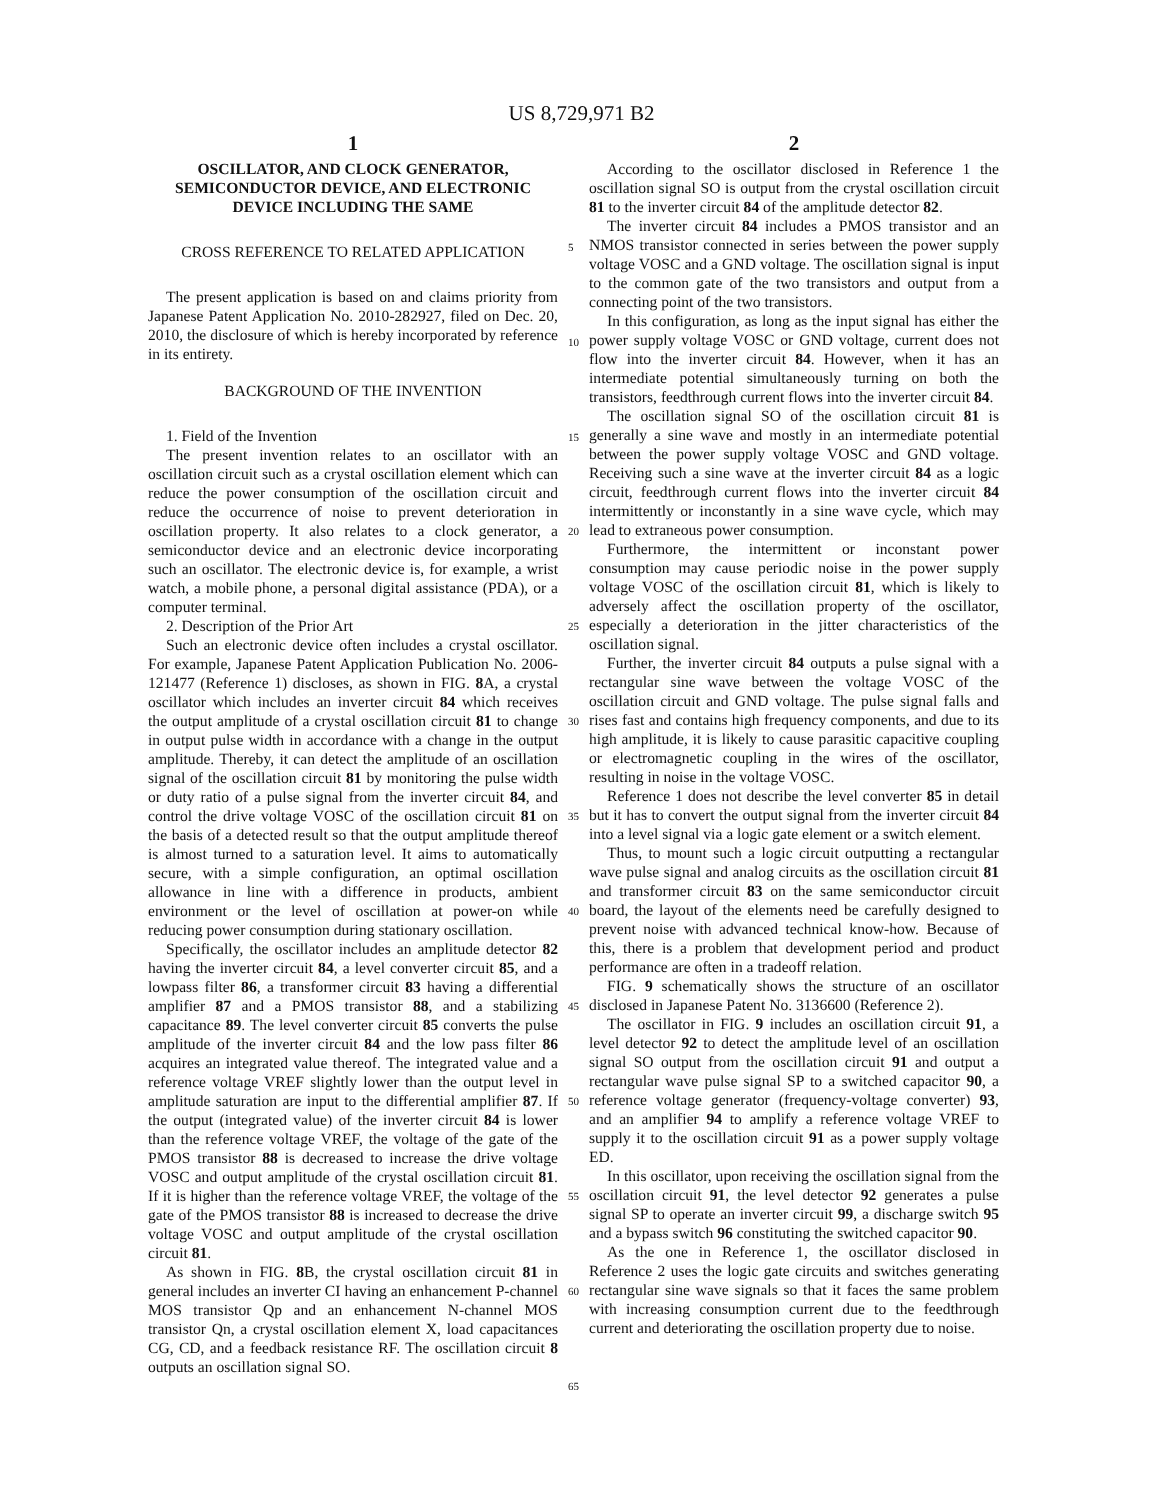US 8,729,971 B2
1
OSCILLATOR, AND CLOCK GENERATOR, SEMICONDUCTOR DEVICE, AND ELECTRONIC DEVICE INCLUDING THE SAME
CROSS REFERENCE TO RELATED APPLICATION
The present application is based on and claims priority from Japanese Patent Application No. 2010-282927, filed on Dec. 20, 2010, the disclosure of which is hereby incorporated by reference in its entirety.
BACKGROUND OF THE INVENTION
1. Field of the Invention
The present invention relates to an oscillator with an oscillation circuit such as a crystal oscillation element which can reduce the power consumption of the oscillation circuit and reduce the occurrence of noise to prevent deterioration in oscillation property. It also relates to a clock generator, a semiconductor device and an electronic device incorporating such an oscillator. The electronic device is, for example, a wrist watch, a mobile phone, a personal digital assistance (PDA), or a computer terminal.
2. Description of the Prior Art
Such an electronic device often includes a crystal oscillator. For example, Japanese Patent Application Publication No. 2006-121477 (Reference 1) discloses, as shown in FIG. 8 A, a crystal oscillator which includes an inverter circuit 84 which receives the output amplitude of a crystal oscillation circuit 81 to change in output pulse width in accordance with a change in the output amplitude. Thereby, it can detect the amplitude of an oscillation signal of the oscillation circuit 81 by monitoring the pulse width or duty ratio of a pulse signal from the inverter circuit 84, and control the drive voltage VOSC of the oscillation circuit 81 on the basis of a detected result so that the output amplitude thereof is almost turned to a saturation level. It aims to automatically secure, with a simple configuration, an optimal oscillation allowance in line with a difference in products, ambient environment or the level of oscillation at power-on while reducing power consumption during stationary oscillation.
Specifically, the oscillator includes an amplitude detector 82 having the inverter circuit 84, a level converter circuit 85, and a lowpass filter 86, a transformer circuit 83 having a differential amplifier 87 and a PMOS transistor 88, and a stabilizing capacitance 89. The level converter circuit 85 converts the pulse amplitude of the inverter circuit 84 and the low pass filter 86 acquires an integrated value thereof. The integrated value and a reference voltage VREF slightly lower than the output level in amplitude saturation are input to the differential amplifier 87. If the output (integrated value) of the inverter circuit 84 is lower than the reference voltage VREF, the voltage of the gate of the PMOS transistor 88 is decreased to increase the drive voltage VOSC and output amplitude of the crystal oscillation circuit 81. If it is higher than the reference voltage VREF, the voltage of the gate of the PMOS transistor 88 is increased to decrease the drive voltage VOSC and output amplitude of the crystal oscillation circuit 81.
As shown in FIG. 8 B, the crystal oscillation circuit 81 in general includes an inverter CI having an enhancement P-channel MOS transistor Qp and an enhancement N-channel MOS transistor Qn, a crystal oscillation element X, load capacitances CG, CD, and a feedback resistance RF. The oscillation circuit 8 outputs an oscillation signal SO.
2
According to the oscillator disclosed in Reference 1 the oscillation signal SO is output from the crystal oscillation circuit 81 to the inverter circuit 84 of the amplitude detector 82.
The inverter circuit 84 includes a PMOS transistor and an NMOS transistor connected in series between the power supply voltage VOSC and a GND voltage. The oscillation signal is input to the common gate of the two transistors and output from a connecting point of the two transistors.
In this configuration, as long as the input signal has either the power supply voltage VOSC or GND voltage, current does not flow into the inverter circuit 84. However, when it has an intermediate potential simultaneously turning on both the transistors, feedthrough current flows into the inverter circuit 84.
The oscillation signal SO of the oscillation circuit 81 is generally a sine wave and mostly in an intermediate potential between the power supply voltage VOSC and GND voltage. Receiving such a sine wave at the inverter circuit 84 as a logic circuit, feedthrough current flows into the inverter circuit 84 intermittently or inconstantly in a sine wave cycle, which may lead to extraneous power consumption.
Furthermore, the intermittent or inconstant power consumption may cause periodic noise in the power supply voltage VOSC of the oscillation circuit 81, which is likely to adversely affect the oscillation property of the oscillator, especially a deterioration in the jitter characteristics of the oscillation signal.
Further, the inverter circuit 84 outputs a pulse signal with a rectangular sine wave between the voltage VOSC of the oscillation circuit and GND voltage. The pulse signal falls and rises fast and contains high frequency components, and due to its high amplitude, it is likely to cause parasitic capacitive coupling or electromagnetic coupling in the wires of the oscillator, resulting in noise in the voltage VOSC.
Reference 1 does not describe the level converter 85 in detail but it has to convert the output signal from the inverter circuit 84 into a level signal via a logic gate element or a switch element.
Thus, to mount such a logic circuit outputting a rectangular wave pulse signal and analog circuits as the oscillation circuit 81 and transformer circuit 83 on the same semiconductor circuit board, the layout of the elements need be carefully designed to prevent noise with advanced technical know-how. Because of this, there is a problem that development period and product performance are often in a tradeoff relation.
FIG. 9 schematically shows the structure of an oscillator disclosed in Japanese Patent No. 3136600 (Reference 2).
The oscillator in FIG. 9 includes an oscillation circuit 91, a level detector 92 to detect the amplitude level of an oscillation signal SO output from the oscillation circuit 91 and output a rectangular wave pulse signal SP to a switched capacitor 90, a reference voltage generator (frequency-voltage converter) 93, and an amplifier 94 to amplify a reference voltage VREF to supply it to the oscillation circuit 91 as a power supply voltage ED.
In this oscillator, upon receiving the oscillation signal from the oscillation circuit 91, the level detector 92 generates a pulse signal SP to operate an inverter circuit 99, a discharge switch 95 and a bypass switch 96 constituting the switched capacitor 90.
As the one in Reference 1, the oscillator disclosed in Reference 2 uses the logic gate circuits and switches generating rectangular sine wave signals so that it faces the same problem with increasing consumption current due to the feedthrough current and deteriorating the oscillation property due to noise.
5
10
15
20
25
30
35
40
45
50
55
60
65